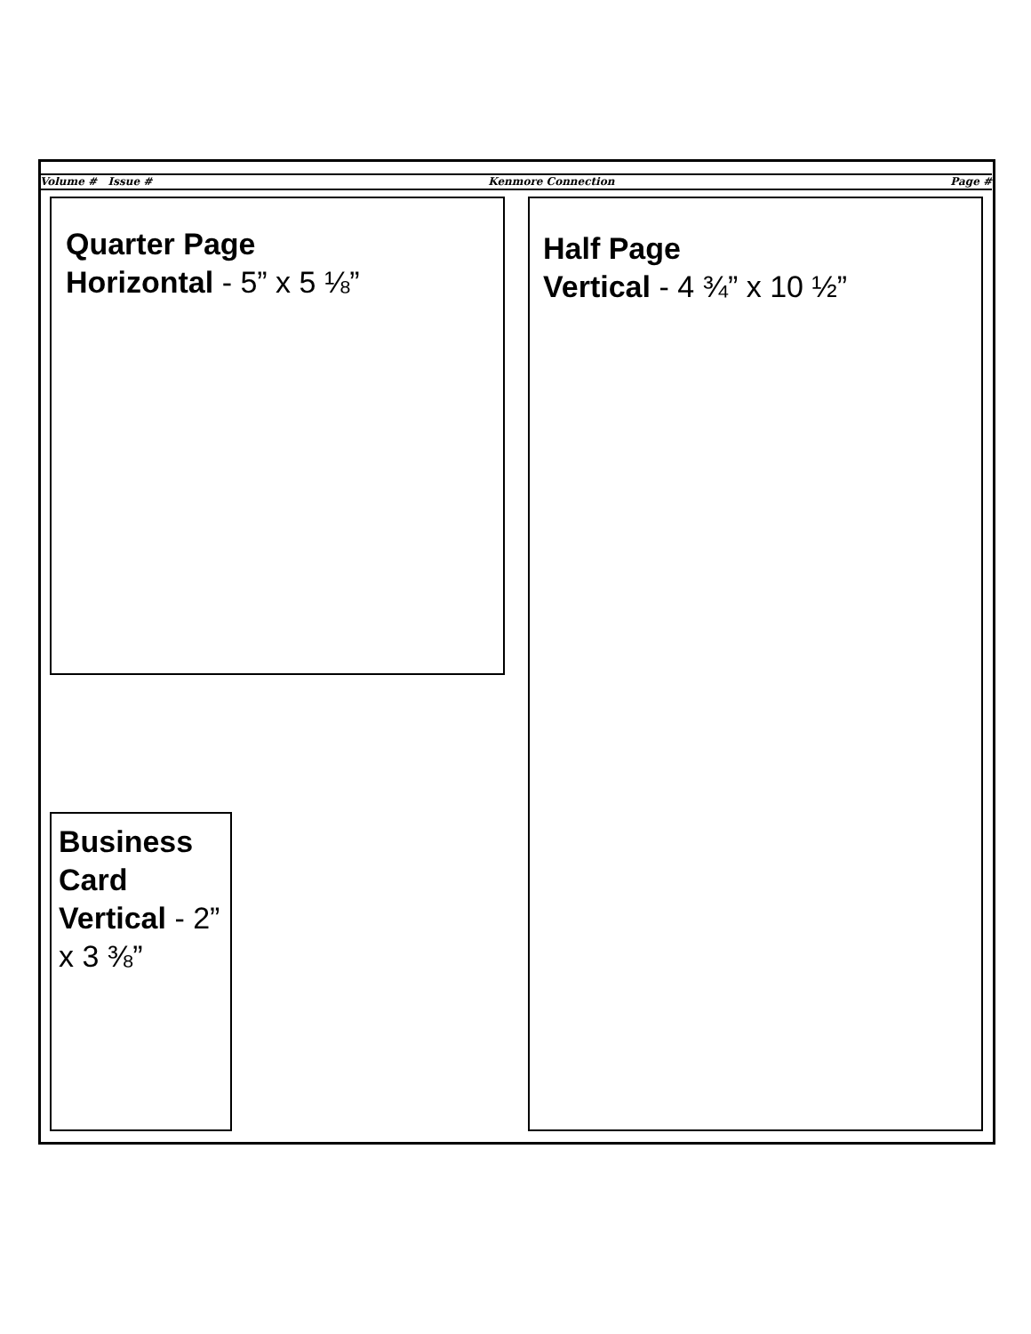Volume # Issue # Kenmore Connection Page #
Quarter Page
Horizontal - 5” x 5 ⅛”
Half Page
Vertical - 4 ¾” x 10 ½”
Business Card Vertical - 2” x 3 ⅜”